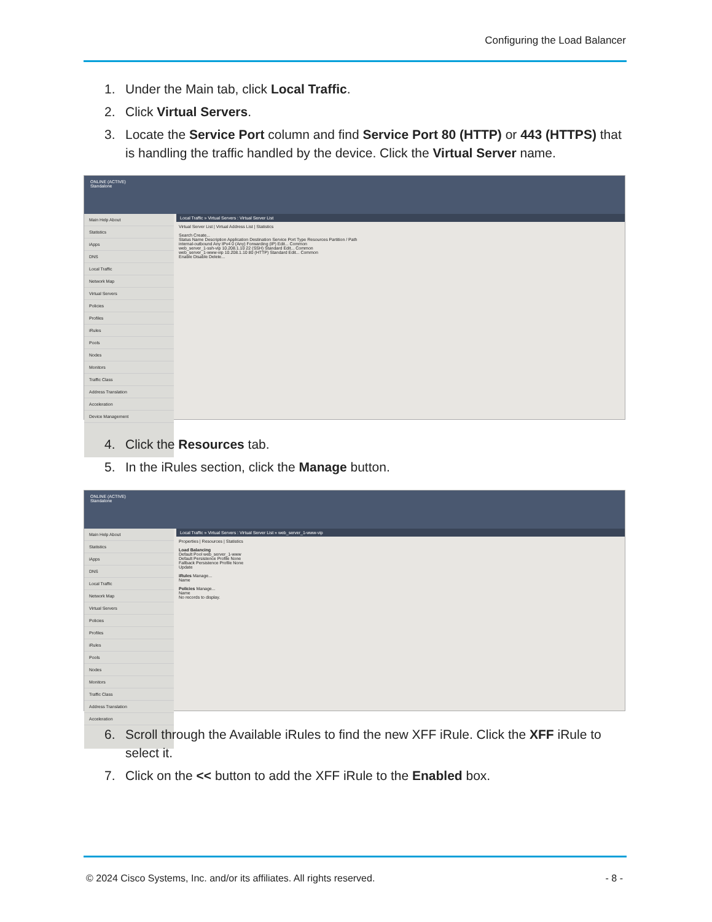Configuring the Load Balancer
1. Under the Main tab, click Local Traffic.
2. Click Virtual Servers.
3. Locate the Service Port column and find Service Port 80 (HTTP) or 443 (HTTPS) that is handling the traffic handled by the device. Click the Virtual Server name.
ONLINE (ACTIVE)
Standalone
Main Help About
Statistics
iApps
DNS
Local Traffic
Network Map
Virtual Servers
Policies
Profiles
iRules
Pools
Nodes
Monitors
Traffic Class
Address Translation
Acceleration
Device Management
Local Traffic » Virtual Servers : Virtual Server List
Virtual Server List | Virtual Address List | Statistics
Search Create...
Status Name Description Application Destination Service Port Type Resources Partition / Path
internal-outbound Any IPv4 0 (Any) Forwarding (IP) Edit... Common
web_server_1-ssh-vip 10.208.1.10 22 (SSH) Standard Edit... Common
web_server_1-www-vip 10.208.1.10 80 (HTTP) Standard Edit... Common
Enable Disable Delete...
4. Click the Resources tab.
5. In the iRules section, click the Manage button.
ONLINE (ACTIVE)
Standalone
Main Help About
Statistics
iApps
DNS
Local Traffic
Network Map
Virtual Servers
Policies
Profiles
iRules
Pools
Nodes
Monitors
Traffic Class
Address Translation
Acceleration
Local Traffic » Virtual Servers : Virtual Server List » web_server_1-www-vip
Properties | Resources | Statistics
Load Balancing
Default Pool web_server_1-www
Default Persistence Profile None
Fallback Persistence Profile None
Update
iRules Manage...
Name
Policies Manage...
Name
No records to display.
6. Scroll through the Available iRules to find the new XFF iRule. Click the XFF iRule to select it.
7. Click on the << button to add the XFF iRule to the Enabled box.
© 2024 Cisco Systems, Inc. and/or its affiliates. All rights reserved.
- 8 -